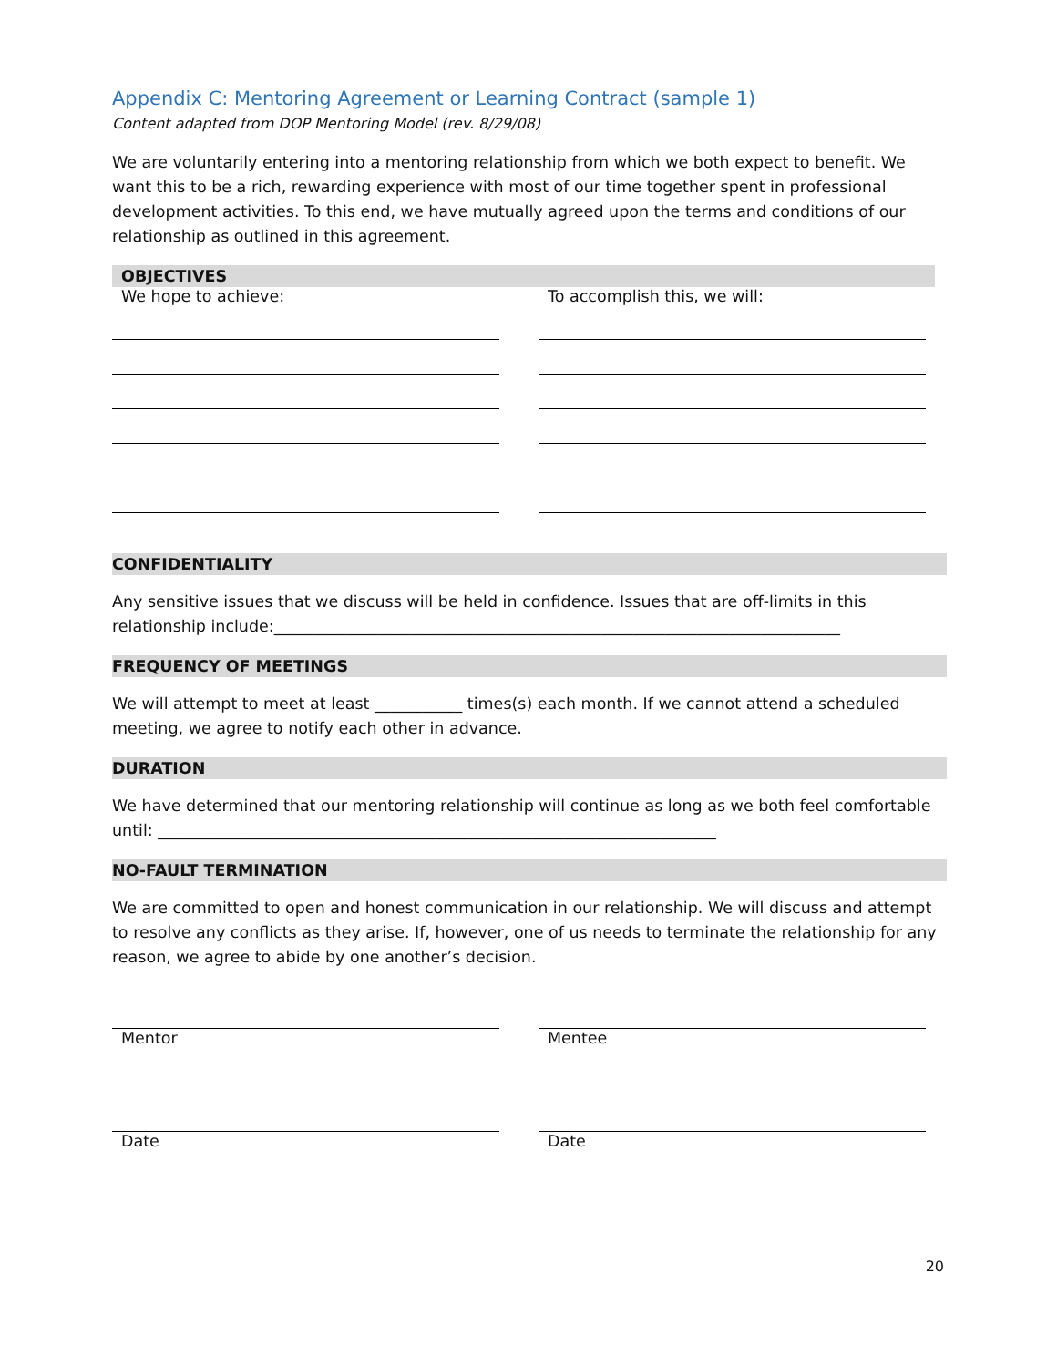Appendix C: Mentoring Agreement or Learning Contract (sample 1)
Content adapted from DOP Mentoring Model (rev. 8/29/08)
We are voluntarily entering into a mentoring relationship from which we both expect to benefit. We want this to be a rich, rewarding experience with most of our time together spent in professional development activities. To this end, we have mutually agreed upon the terms and conditions of our relationship as outlined in this agreement.
OBJECTIVES
We hope to achieve: To accomplish this, we will:
CONFIDENTIALITY
Any sensitive issues that we discuss will be held in confidence. Issues that are off-limits in this relationship include:_______________________________________________________________________
FREQUENCY OF MEETINGS
We will attempt to meet at least ___________ times(s) each month. If we cannot attend a scheduled meeting, we agree to notify each other in advance.
DURATION
We have determined that our mentoring relationship will continue as long as we both feel comfortable until: ______________________________________________________________________
NO-FAULT TERMINATION
We are committed to open and honest communication in our relationship. We will discuss and attempt to resolve any conflicts as they arise. If, however, one of us needs to terminate the relationship for any reason, we agree to abide by one another’s decision.
Mentor
Date
Mentee
Date
20